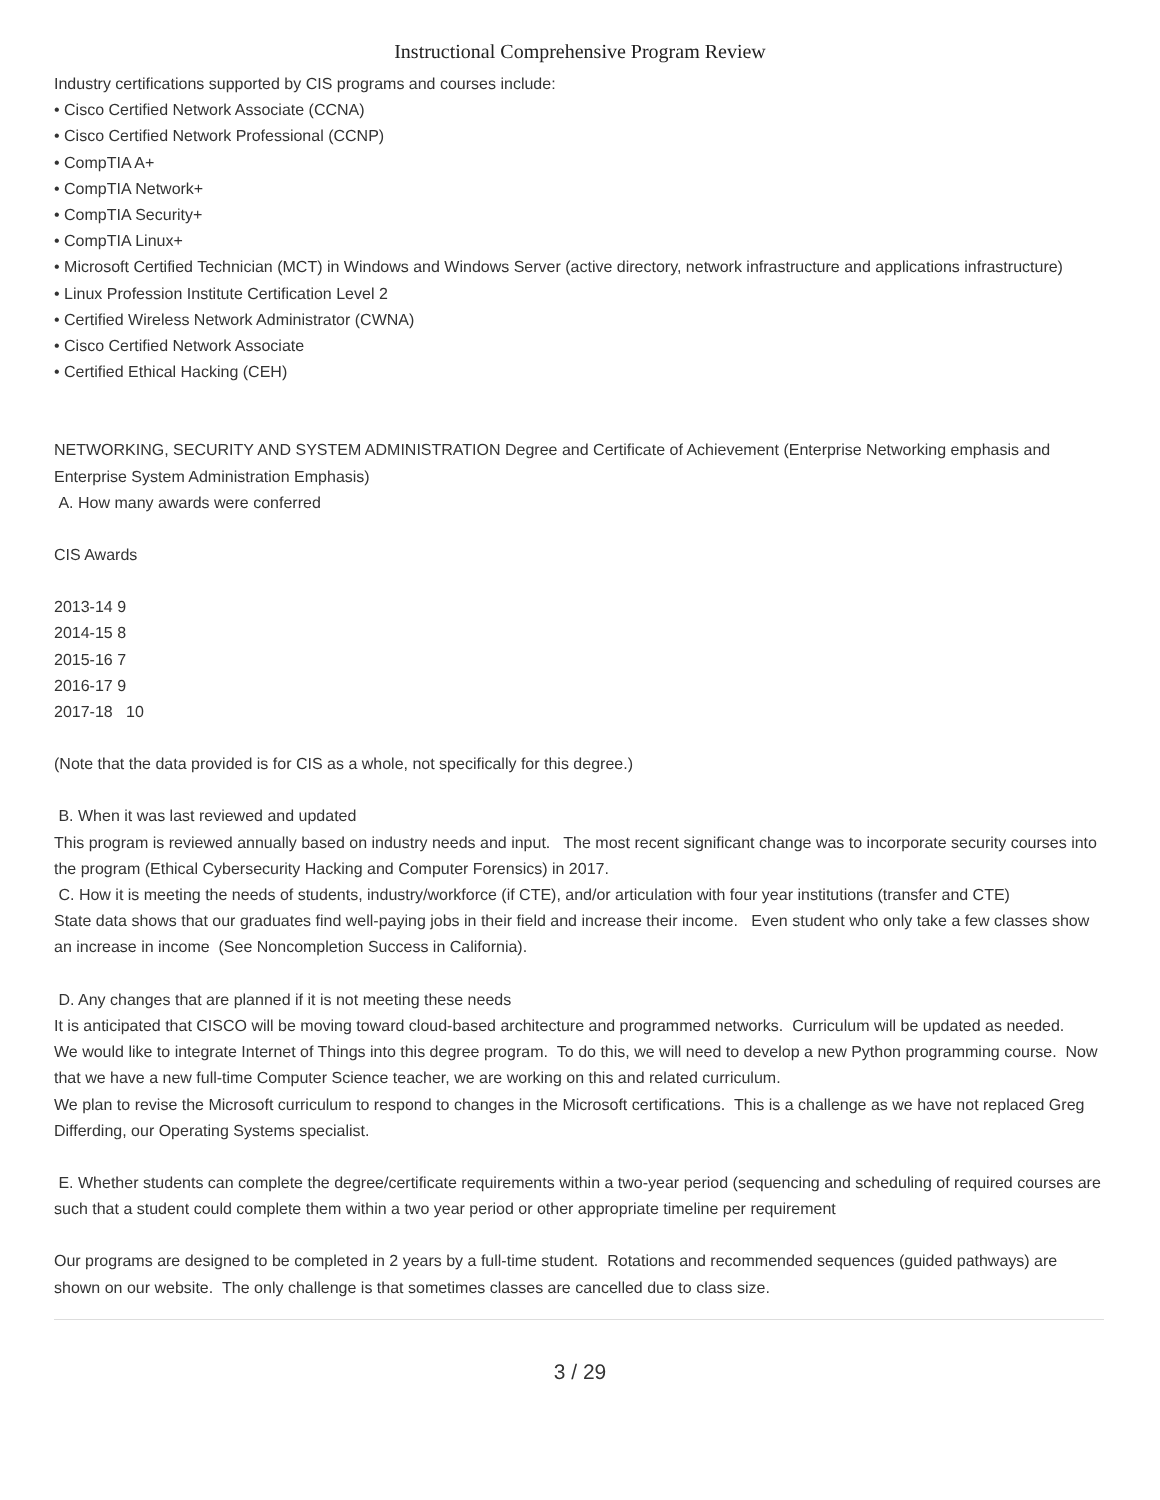Instructional Comprehensive Program Review
Industry certifications supported by CIS programs and courses include:
• Cisco Certified Network Associate (CCNA)
• Cisco Certified Network Professional (CCNP)
• CompTIA A+
• CompTIA Network+
• CompTIA Security+
• CompTIA Linux+
• Microsoft Certified Technician (MCT) in Windows and Windows Server (active directory, network infrastructure and applications infrastructure)
• Linux Profession Institute Certification Level 2
• Certified Wireless Network Administrator (CWNA)
• Cisco Certified Network Associate
• Certified Ethical Hacking (CEH)
NETWORKING, SECURITY AND SYSTEM ADMINISTRATION Degree and Certificate of Achievement (Enterprise Networking emphasis and Enterprise System Administration Emphasis)
A. How many awards were conferred
CIS Awards
2013-14 9
2014-15 8
2015-16 7
2016-17 9
2017-18 10
(Note that the data provided is for CIS as a whole, not specifically for this degree.)
B. When it was last reviewed and updated
This program is reviewed annually based on industry needs and input. The most recent significant change was to incorporate security courses into the program (Ethical Cybersecurity Hacking and Computer Forensics) in 2017.
C. How it is meeting the needs of students, industry/workforce (if CTE), and/or articulation with four year institutions (transfer and CTE)
State data shows that our graduates find well-paying jobs in their field and increase their income. Even student who only take a few classes show an increase in income (See Noncompletion Success in California).
D. Any changes that are planned if it is not meeting these needs
It is anticipated that CISCO will be moving toward cloud-based architecture and programmed networks. Curriculum will be updated as needed.
We would like to integrate Internet of Things into this degree program. To do this, we will need to develop a new Python programming course. Now that we have a new full-time Computer Science teacher, we are working on this and related curriculum.
We plan to revise the Microsoft curriculum to respond to changes in the Microsoft certifications. This is a challenge as we have not replaced Greg Differding, our Operating Systems specialist.
E. Whether students can complete the degree/certificate requirements within a two-year period (sequencing and scheduling of required courses are such that a student could complete them within a two year period or other appropriate timeline per requirement
Our programs are designed to be completed in 2 years by a full-time student. Rotations and recommended sequences (guided pathways) are shown on our website. The only challenge is that sometimes classes are cancelled due to class size.
3 / 29